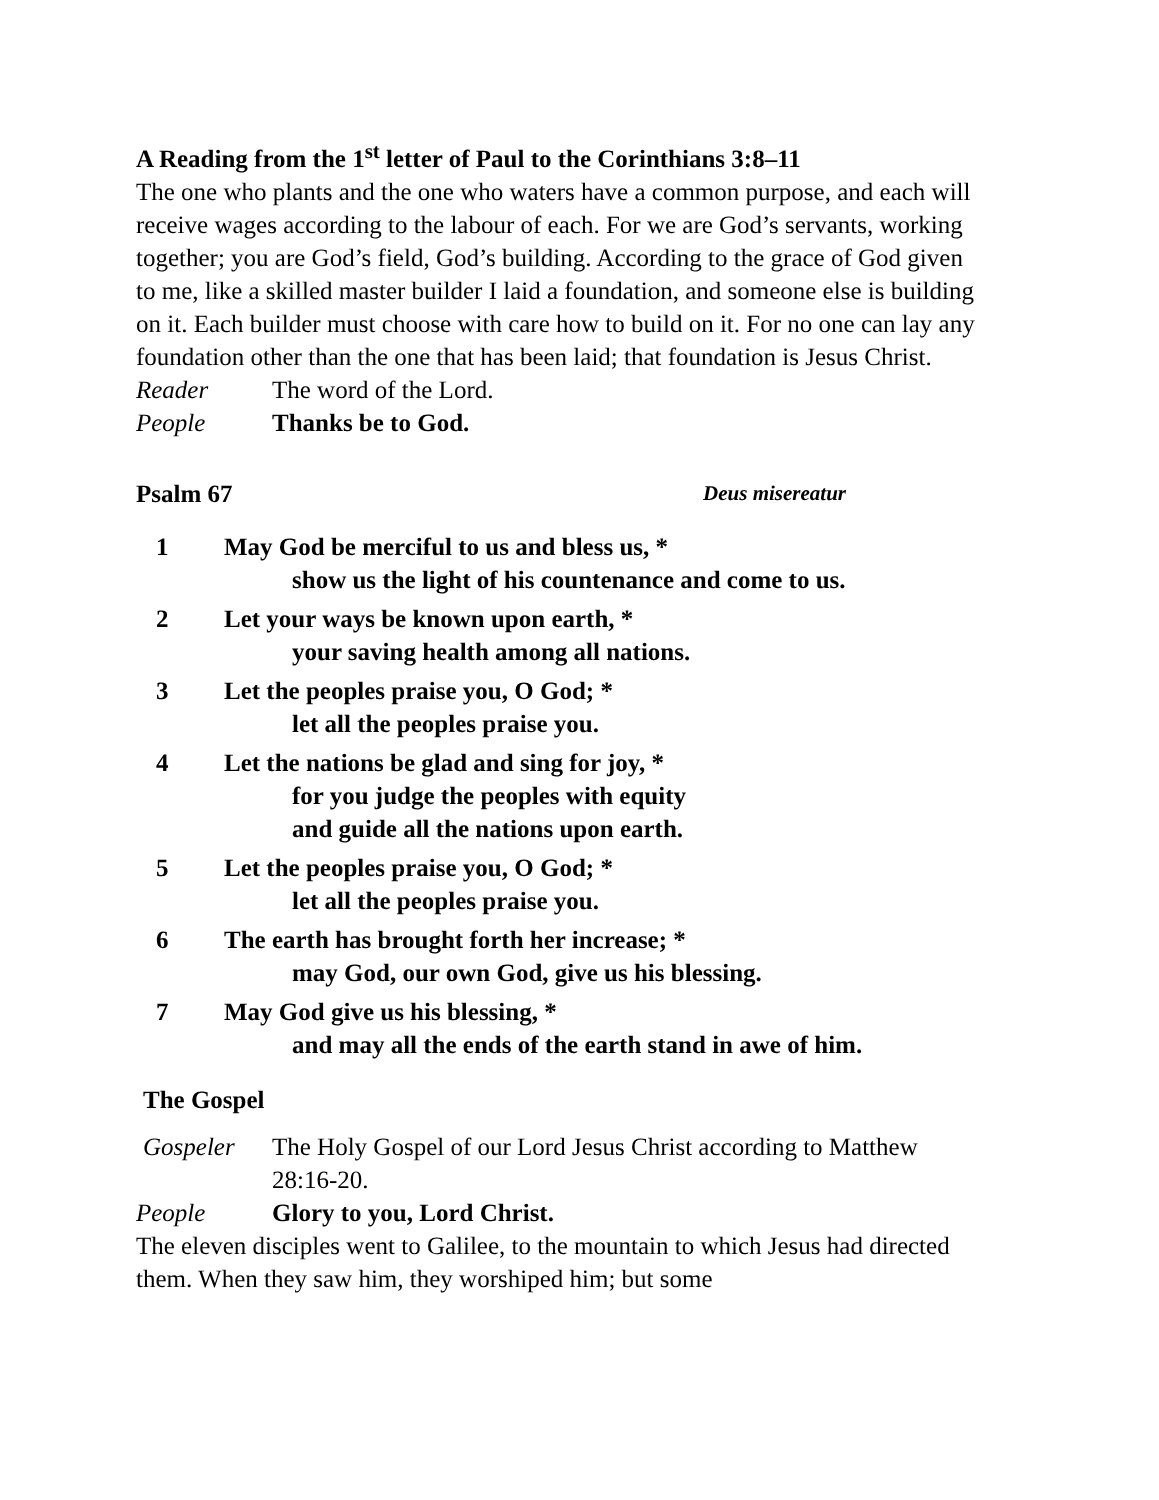A Reading from the 1<sup>st</sup> letter of Paul to the Corinthians 3:8–11
The one who plants and the one who waters have a common purpose, and each will receive wages according to the labour of each. For we are God’s servants, working together; you are God’s field, God’s building. According to the grace of God given to me, like a skilled master builder I laid a foundation, and someone else is building on it. Each builder must choose with care how to build on it. For no one can lay any foundation other than the one that has been laid; that foundation is Jesus Christ.
Reader The word of the Lord.
People Thanks be to God.
Psalm 67 Deus misereatur
1 May God be merciful to us and bless us, *
show us the light of his countenance and come to us.
2 Let your ways be known upon earth, *
your saving health among all nations.
3 Let the peoples praise you, O God; *
let all the peoples praise you.
4 Let the nations be glad and sing for joy, *
for you judge the peoples with equity
and guide all the nations upon earth.
5 Let the peoples praise you, O God; *
let all the peoples praise you.
6 The earth has brought forth her increase; *
may God, our own God, give us his blessing.
7 May God give us his blessing, *
and may all the ends of the earth stand in awe of him.
The Gospel
Gospeler The Holy Gospel of our Lord Jesus Christ according to Matthew 28:16-20.
People Glory to you, Lord Christ.
The eleven disciples went to Galilee, to the mountain to which Jesus had directed them. When they saw him, they worshiped him; but some